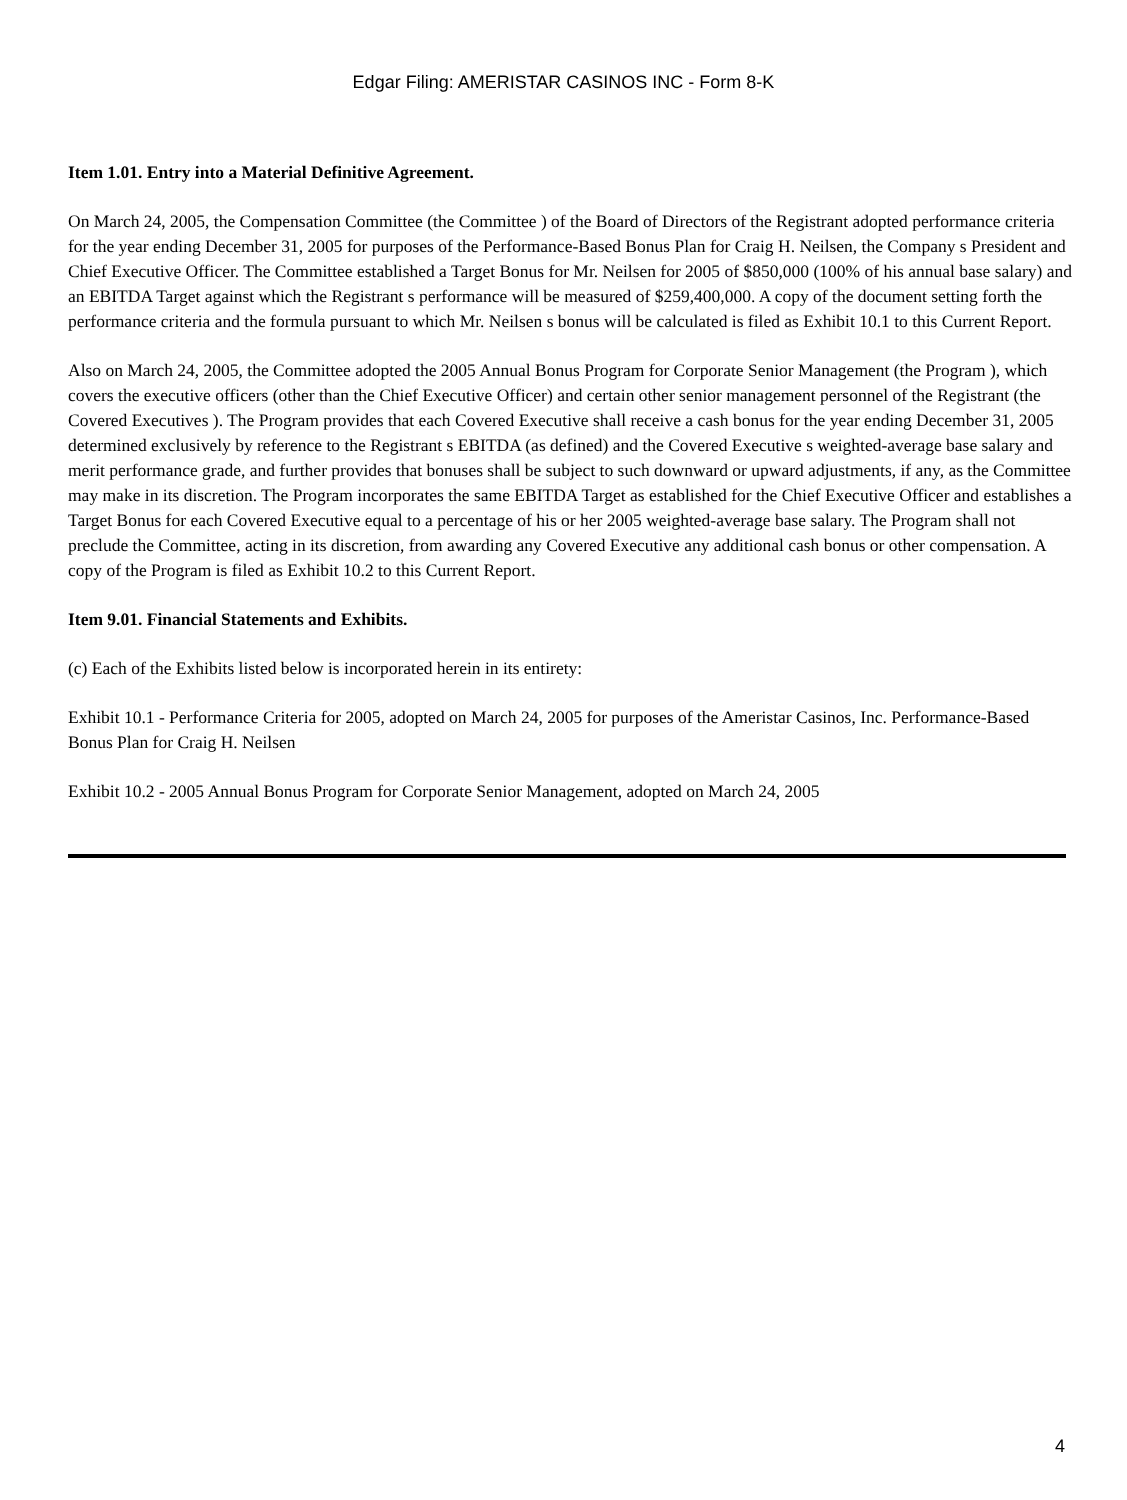Edgar Filing: AMERISTAR CASINOS INC - Form 8-K
Item 1.01. Entry into a Material Definitive Agreement.
On March 24, 2005, the Compensation Committee (the Committee ) of the Board of Directors of the Registrant adopted performance criteria for the year ending December 31, 2005 for purposes of the Performance-Based Bonus Plan for Craig H. Neilsen, the Company s President and Chief Executive Officer. The Committee established a Target Bonus for Mr. Neilsen for 2005 of $850,000 (100% of his annual base salary) and an EBITDA Target against which the Registrant s performance will be measured of $259,400,000. A copy of the document setting forth the performance criteria and the formula pursuant to which Mr. Neilsen s bonus will be calculated is filed as Exhibit 10.1 to this Current Report.
Also on March 24, 2005, the Committee adopted the 2005 Annual Bonus Program for Corporate Senior Management (the Program ), which covers the executive officers (other than the Chief Executive Officer) and certain other senior management personnel of the Registrant (the Covered Executives ). The Program provides that each Covered Executive shall receive a cash bonus for the year ending December 31, 2005 determined exclusively by reference to the Registrant s EBITDA (as defined) and the Covered Executive s weighted-average base salary and merit performance grade, and further provides that bonuses shall be subject to such downward or upward adjustments, if any, as the Committee may make in its discretion. The Program incorporates the same EBITDA Target as established for the Chief Executive Officer and establishes a Target Bonus for each Covered Executive equal to a percentage of his or her 2005 weighted-average base salary. The Program shall not preclude the Committee, acting in its discretion, from awarding any Covered Executive any additional cash bonus or other compensation. A copy of the Program is filed as Exhibit 10.2 to this Current Report.
Item 9.01. Financial Statements and Exhibits.
(c) Each of the Exhibits listed below is incorporated herein in its entirety:
Exhibit 10.1 - Performance Criteria for 2005, adopted on March 24, 2005 for purposes of the Ameristar Casinos, Inc. Performance-Based Bonus Plan for Craig H. Neilsen
Exhibit 10.2 - 2005 Annual Bonus Program for Corporate Senior Management, adopted on March 24, 2005
4